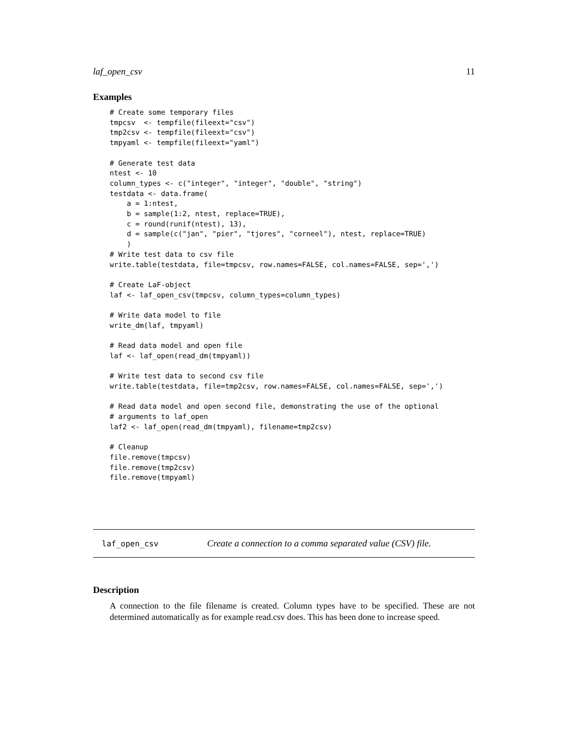laf_open_csv 11
Examples
# Create some temporary files
tmpcsv  <- tempfile(fileext="csv")
tmp2csv <- tempfile(fileext="csv")
tmpyaml <- tempfile(fileext="yaml")

# Generate test data
ntest <- 10
column_types <- c("integer", "integer", "double", "string")
testdata <- data.frame(
    a = 1:ntest,
    b = sample(1:2, ntest, replace=TRUE),
    c = round(runif(ntest), 13),
    d = sample(c("jan", "pier", "tjores", "corneel"), ntest, replace=TRUE)
    )
# Write test data to csv file
write.table(testdata, file=tmpcsv, row.names=FALSE, col.names=FALSE, sep=',')

# Create LaF-object
laf <- laf_open_csv(tmpcsv, column_types=column_types)

# Write data model to file
write_dm(laf, tmpyaml)

# Read data model and open file
laf <- laf_open(read_dm(tmpyaml))

# Write test data to second csv file
write.table(testdata, file=tmp2csv, row.names=FALSE, col.names=FALSE, sep=',')

# Read data model and open second file, demonstrating the use of the optional
# arguments to laf_open
laf2 <- laf_open(read_dm(tmpyaml), filename=tmp2csv)

# Cleanup
file.remove(tmpcsv)
file.remove(tmp2csv)
file.remove(tmpyaml)
laf_open_csv Create a connection to a comma separated value (CSV) file.
Description
A connection to the file filename is created. Column types have to be specified. These are not determined automatically as for example read.csv does. This has been done to increase speed.